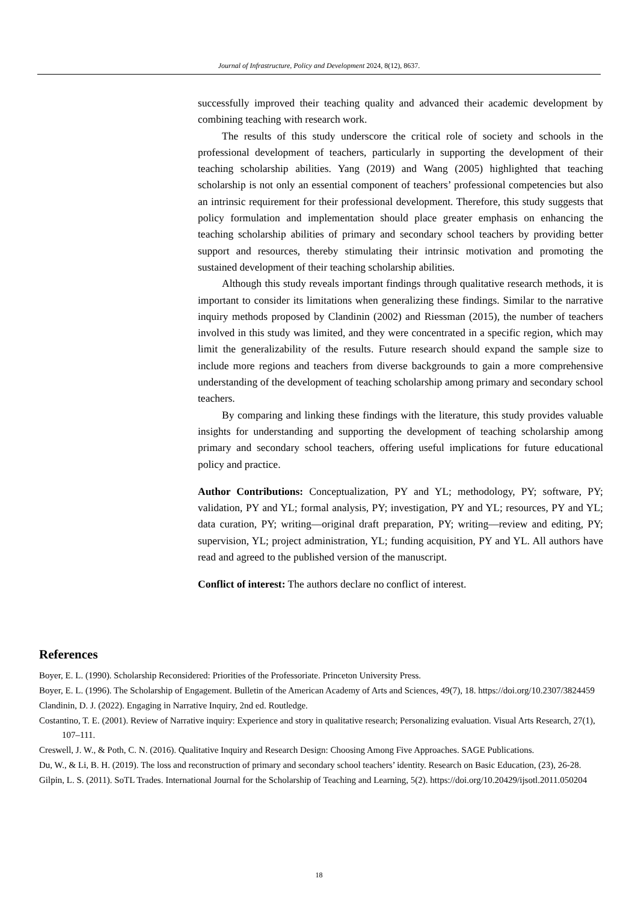Journal of Infrastructure, Policy and Development 2024, 8(12), 8637.
successfully improved their teaching quality and advanced their academic development by combining teaching with research work.
The results of this study underscore the critical role of society and schools in the professional development of teachers, particularly in supporting the development of their teaching scholarship abilities. Yang (2019) and Wang (2005) highlighted that teaching scholarship is not only an essential component of teachers’ professional competencies but also an intrinsic requirement for their professional development. Therefore, this study suggests that policy formulation and implementation should place greater emphasis on enhancing the teaching scholarship abilities of primary and secondary school teachers by providing better support and resources, thereby stimulating their intrinsic motivation and promoting the sustained development of their teaching scholarship abilities.
Although this study reveals important findings through qualitative research methods, it is important to consider its limitations when generalizing these findings. Similar to the narrative inquiry methods proposed by Clandinin (2002) and Riessman (2015), the number of teachers involved in this study was limited, and they were concentrated in a specific region, which may limit the generalizability of the results. Future research should expand the sample size to include more regions and teachers from diverse backgrounds to gain a more comprehensive understanding of the development of teaching scholarship among primary and secondary school teachers.
By comparing and linking these findings with the literature, this study provides valuable insights for understanding and supporting the development of teaching scholarship among primary and secondary school teachers, offering useful implications for future educational policy and practice.
Author Contributions: Conceptualization, PY and YL; methodology, PY; software, PY; validation, PY and YL; formal analysis, PY; investigation, PY and YL; resources, PY and YL; data curation, PY; writing—original draft preparation, PY; writing—review and editing, PY; supervision, YL; project administration, YL; funding acquisition, PY and YL. All authors have read and agreed to the published version of the manuscript.
Conflict of interest: The authors declare no conflict of interest.
References
Boyer, E. L. (1990). Scholarship Reconsidered: Priorities of the Professoriate. Princeton University Press.
Boyer, E. L. (1996). The Scholarship of Engagement. Bulletin of the American Academy of Arts and Sciences, 49(7), 18. https://doi.org/10.2307/3824459
Clandinin, D. J. (2022). Engaging in Narrative Inquiry, 2nd ed. Routledge.
Costantino, T. E. (2001). Review of Narrative inquiry: Experience and story in qualitative research; Personalizing evaluation. Visual Arts Research, 27(1), 107–111.
Creswell, J. W., & Poth, C. N. (2016). Qualitative Inquiry and Research Design: Choosing Among Five Approaches. SAGE Publications.
Du, W., & Li, B. H. (2019). The loss and reconstruction of primary and secondary school teachers’ identity. Research on Basic Education, (23), 26-28.
Gilpin, L. S. (2011). SoTL Trades. International Journal for the Scholarship of Teaching and Learning, 5(2). https://doi.org/10.20429/ijsotl.2011.050204
18